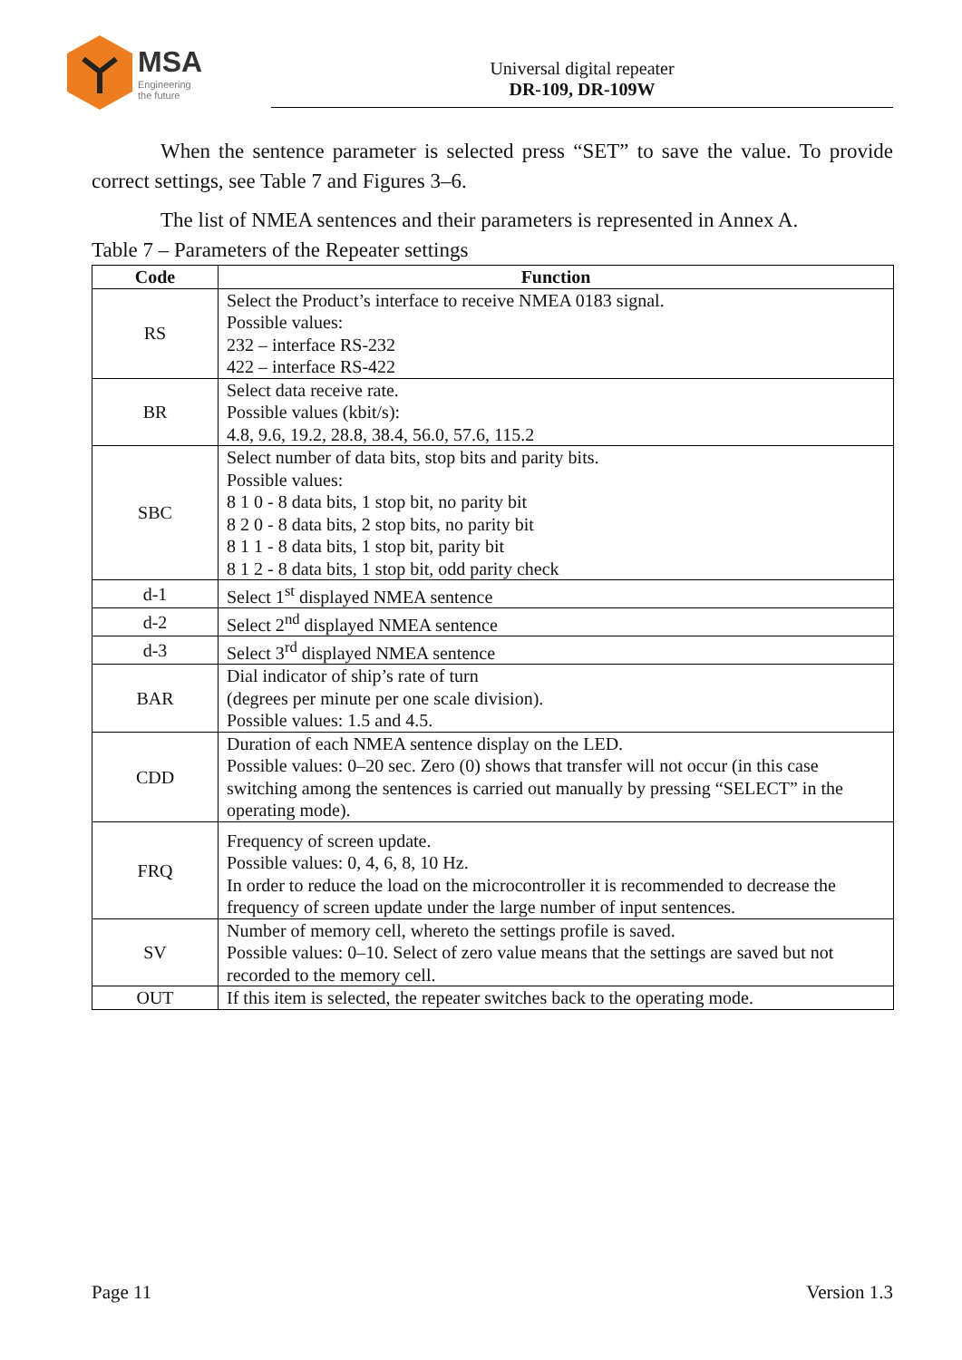MSA
Engineering
the future
Universal digital repeater
DR-109, DR-109W
When the sentence parameter is selected press “SET” to save the value. To provide correct settings, see Table 7 and Figures 3–6.
The list of NMEA sentences and their parameters is represented in Annex A.
Table 7 – Parameters of the Repeater settings
| Code | Function |
| --- | --- |
| RS | Select the Product’s interface to receive NMEA 0183 signal. Possible values: 232 – interface RS-232 422 – interface RS-422 |
| BR | Select data receive rate. Possible values (kbit/s): 4.8, 9.6, 19.2, 28.8, 38.4, 56.0, 57.6, 115.2 |
| SBC | Select number of data bits, stop bits and parity bits. Possible values: 8 1 0 - 8 data bits, 1 stop bit, no parity bit 8 2 0 - 8 data bits, 2 stop bits, no parity bit 8 1 1 - 8 data bits, 1 stop bit, parity bit 8 1 2 - 8 data bits, 1 stop bit, odd parity check |
| d-1 | Select 1<sup>st</sup> displayed NMEA sentence |
| d-2 | Select 2<sup>nd</sup> displayed NMEA sentence |
| d-3 | Select 3<sup>rd</sup> displayed NMEA sentence |
| BAR | Dial indicator of ship’s rate of turn (degrees per minute per one scale division). Possible values: 1.5 and 4.5. |
| CDD | Duration of each NMEA sentence display on the LED. Possible values: 0–20 sec. Zero (0) shows that transfer will not occur (in this case switching among the sentences is carried out manually by pressing “SELECT” in the operating mode). |
| FRQ | Frequency of screen update. Possible values: 0, 4, 6, 8, 10 Hz. In order to reduce the load on the microcontroller it is recommended to decrease the frequency of screen update under the large number of input sentences. |
| SV | Number of memory cell, whereto the settings profile is saved. Possible values: 0–10. Select of zero value means that the settings are saved but not recorded to the memory cell. |
| OUT | If this item is selected, the repeater switches back to the operating mode. |
Page 11 Version 1.3